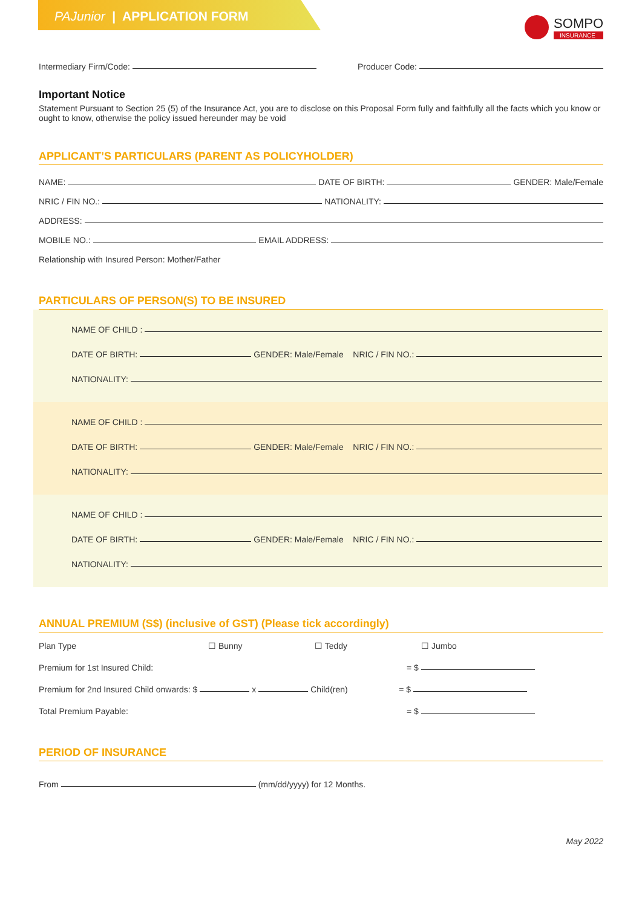PAJunior | APPLICATION FORM
SOMPO
INSURANCE
Intermediary Firm/Code: Producer Code:
Important Notice
Statement Pursuant to Section 25 (5) of the Insurance Act, you are to disclose on this Proposal Form fully and faithfully all the facts which you know or ought to know, otherwise the policy issued hereunder may be void
APPLICANT’S PARTICULARS (PARENT AS POLICYHOLDER)
NAME: DATE OF BIRTH: GENDER: Male/Female
NRIC / FIN NO.: NATIONALITY:
ADDRESS:
MOBILE NO.: EMAIL ADDRESS:
Relationship with Insured Person: Mother/Father
PARTICULARS OF PERSON(S) TO BE INSURED
NAME OF CHILD :
DATE OF BIRTH: GENDER: Male/Female NRIC / FIN NO.:
NATIONALITY:
NAME OF CHILD :
DATE OF BIRTH: GENDER: Male/Female NRIC / FIN NO.:
NATIONALITY:
NAME OF CHILD :
DATE OF BIRTH: GENDER: Male/Female NRIC / FIN NO.:
NATIONALITY:
ANNUAL PREMIUM (S$) (inclusive of GST) (Please tick accordingly)
Plan Type ☐ Bunny ☐ Teddy ☐ Jumbo
Premium for 1st Insured Child: = $
Premium for 2nd Insured Child onwards: $ x Child(ren) = $
Total Premium Payable: = $
PERIOD OF INSURANCE
From (mm/dd/yyyy) for 12 Months.
May 2022